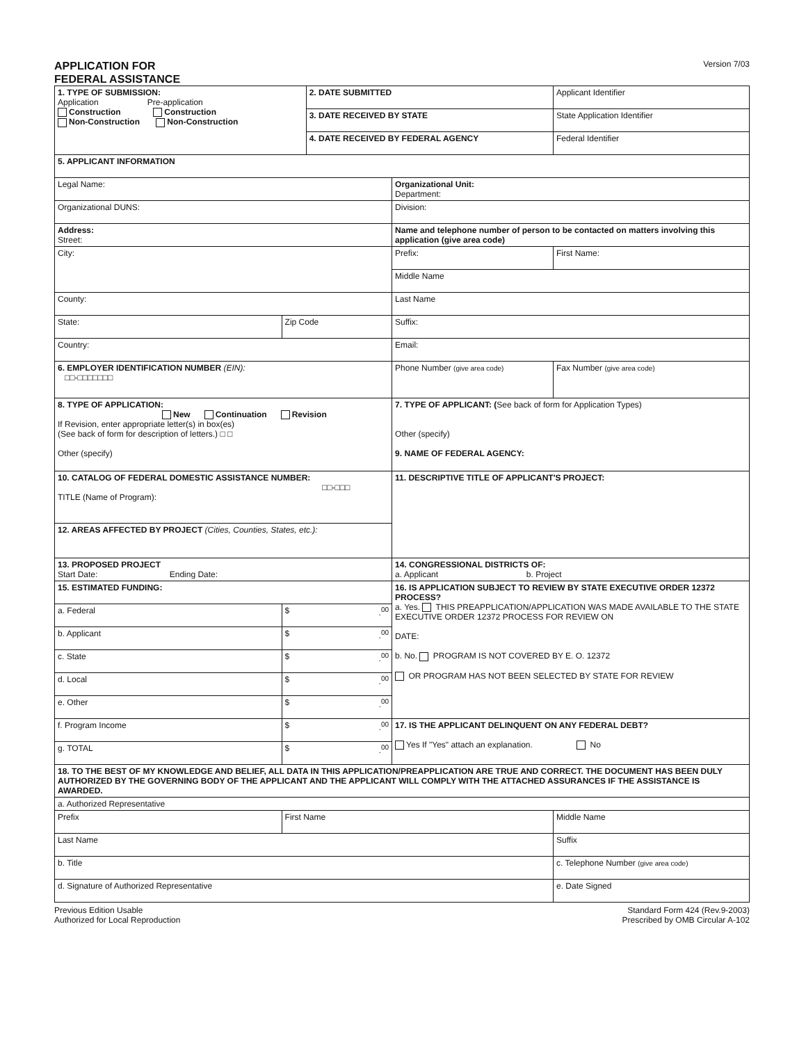APPLICATION FOR
FEDERAL ASSISTANCE
Version 7/03
| 1. TYPE OF SUBMISSION: Application Pre-application Construction Construction Non-Construction Non-Construction | | 2. DATE SUBMITTED | | Applicant Identifier | |
| | | 3. DATE RECEIVED BY STATE | | State Application Identifier | |
| | | 4. DATE RECEIVED BY FEDERAL AGENCY | | Federal Identifier | |
| 5. APPLICANT INFORMATION | | | | | |
| Legal Name: | | | Organizational Unit: Department: | | |
| Organizational DUNS: | | | Division: | | |
| Address: Street: | | | Name and telephone number of person to be contacted on matters involving this application (give area code) | | |
| City: | | | Prefix: | First Name: | |
| | | | Middle Name | | |
| County: | | | Last Name | | |
| State: | Zip Code | | Suffix: | | |
| Country: | | | Email: | | |
| 6. EMPLOYER IDENTIFICATION NUMBER (EIN): □□-□□□□□□□ | | | Phone Number (give area code) | | Fax Number (give area code) |
| 8. TYPE OF APPLICATION: New Continuation Revision If Revision, enter appropriate letter(s) in box(es) (See back of form for description of letters.) □ □ Other (specify) | | | 7. TYPE OF APPLICANT: ( See back of form for Application Types) Other (specify) 9. NAME OF FEDERAL AGENCY: | | |
| 10. CATALOG OF FEDERAL DOMESTIC ASSISTANCE NUMBER: □□-□□□ TITLE (Name of Program): | | | 11. DESCRIPTIVE TITLE OF APPLICANT'S PROJECT: | | |
| 12. AREAS AFFECTED BY PROJECT (Cities, Counties, States, etc.): | | | | | |
| 13. PROPOSED PROJECT Start Date: Ending Date: | | | 14. CONGRESSIONAL DISTRICTS OF: a. Applicant b. Project | | |
| 15. ESTIMATED FUNDING: | | | 16. IS APPLICATION SUBJECT TO REVIEW BY STATE EXECUTIVE ORDER 12372 PROCESS? a. Yes. THIS PREAPPLICATION/APPLICATION WAS MADE AVAILABLE TO THE STATE EXECUTIVE ORDER 12372 PROCESS FOR REVIEW ON DATE: b. No. PROGRAM IS NOT COVERED BY E. O. 12372 OR PROGRAM HAS NOT BEEN SELECTED BY STATE FOR REVIEW | | |
| a. Federal | $ .<sup>00</sup> | | | | |
| b. Applicant | $ .<sup>00</sup> | | | | |
| c. State | $ .<sup>00</sup> | | | | |
| d. Local | $ .<sup>00</sup> | | | | |
| e. Other | $ .<sup>00</sup> | | | | |
| f. Program Income | $ .<sup>00</sup> | | 17. IS THE APPLICANT DELINQUENT ON ANY FEDERAL DEBT? Yes If "Yes" attach an explanation. No | | |
| g. TOTAL | $ .<sup>00</sup> | | | | |
| 18. TO THE BEST OF MY KNOWLEDGE AND BELIEF, ALL DATA IN THIS APPLICATION/PREAPPLICATION ARE TRUE AND CORRECT. THE DOCUMENT HAS BEEN DULY AUTHORIZED BY THE GOVERNING BODY OF THE APPLICANT AND THE APPLICANT WILL COMPLY WITH THE ATTACHED ASSURANCES IF THE ASSISTANCE IS AWARDED. | | | | | |
| a. Authorized Representative | | | | | |
| Prefix | First Name | | | Middle Name | |
| Last Name | | | | Suffix | |
| b. Title | | | | c. Telephone Number (give area code) | |
| d. Signature of Authorized Representative | | | | e. Date Signed | |
Previous Edition Usable
Authorized for Local Reproduction
Standard Form 424 (Rev.9-2003)
Prescribed by OMB Circular A-102